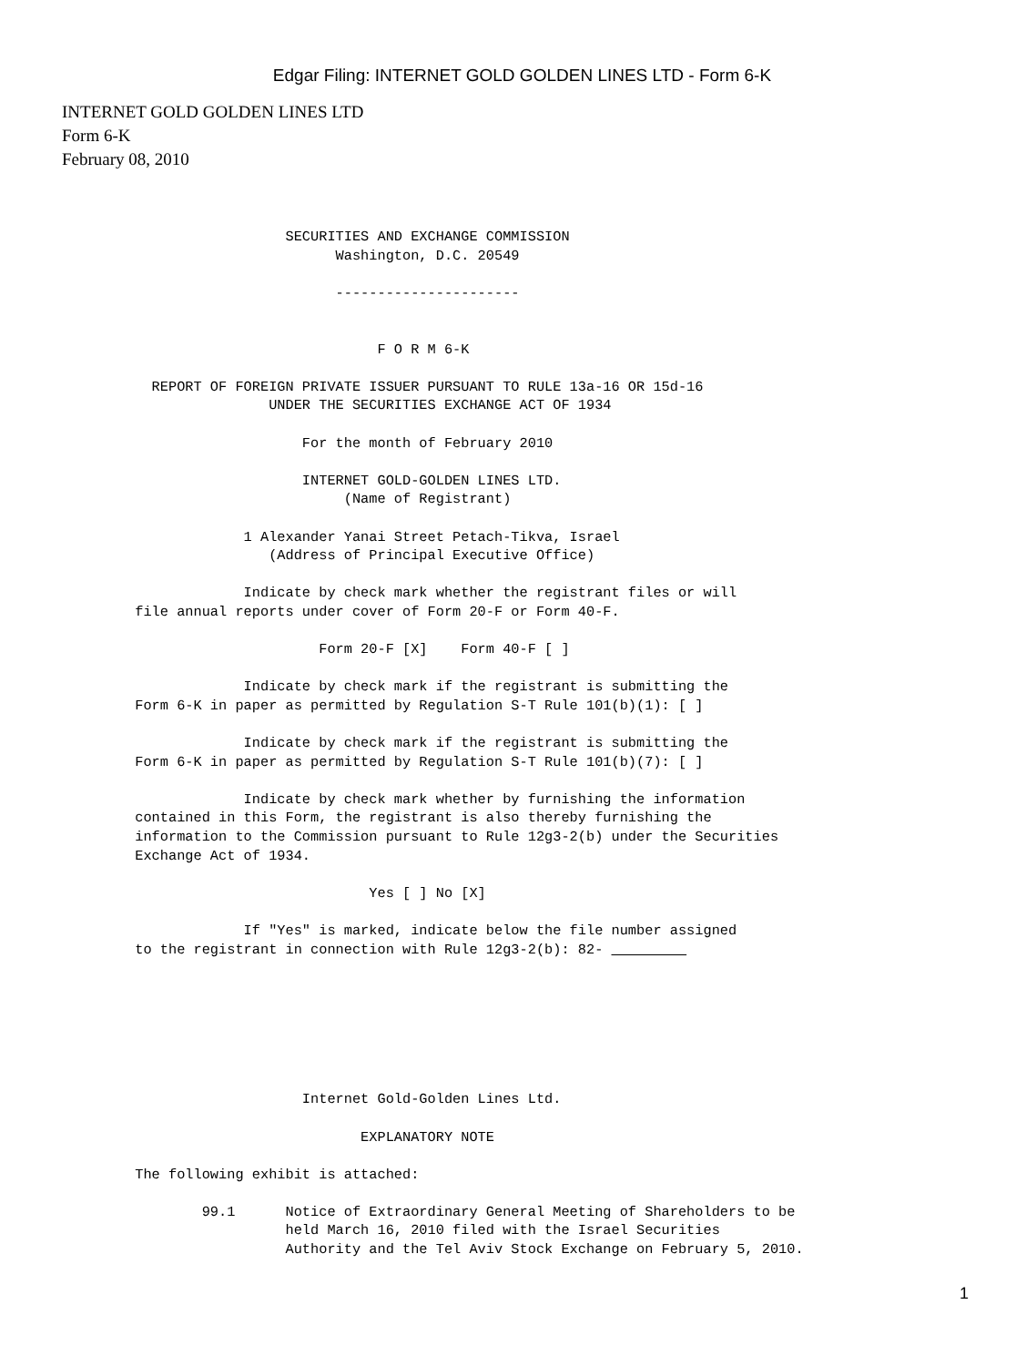Edgar Filing: INTERNET GOLD GOLDEN LINES LTD - Form 6-K
INTERNET GOLD GOLDEN LINES LTD
Form 6-K
February 08, 2010
                         SECURITIES AND EXCHANGE COMMISSION
                               Washington, D.C. 20549

                               ----------------------


                                    F O R M 6-K

         REPORT OF FOREIGN PRIVATE ISSUER PURSUANT TO RULE 13a-16 OR 15d-16
                       UNDER THE SECURITIES EXCHANGE ACT OF 1934

                           For the month of February 2010

                           INTERNET GOLD-GOLDEN LINES LTD.
                                (Name of Registrant)

                    1 Alexander Yanai Street Petach-Tikva, Israel
                       (Address of Principal Executive Office)

                    Indicate by check mark whether the registrant files or will
       file annual reports under cover of Form 20-F or Form 40-F.

                             Form 20-F [X]    Form 40-F [ ]

                    Indicate by check mark if the registrant is submitting the
       Form 6-K in paper as permitted by Regulation S-T Rule 101(b)(1): [ ]

                    Indicate by check mark if the registrant is submitting the
       Form 6-K in paper as permitted by Regulation S-T Rule 101(b)(7): [ ]

                    Indicate by check mark whether by furnishing the information
       contained in this Form, the registrant is also thereby furnishing the
       information to the Commission pursuant to Rule 12g3-2(b) under the Securities
       Exchange Act of 1934.

                                   Yes [ ] No [X]

                    If "Yes" is marked, indicate below the file number assigned
       to the registrant in connection with Rule 12g3-2(b): 82-          







                           Internet Gold-Golden Lines Ltd.

                                  EXPLANATORY NOTE

       The following exhibit is attached:

               99.1      Notice of Extraordinary General Meeting of Shareholders to be
                         held March 16, 2010 filed with the Israel Securities
                         Authority and the Tel Aviv Stock Exchange on February 5, 2010.
1